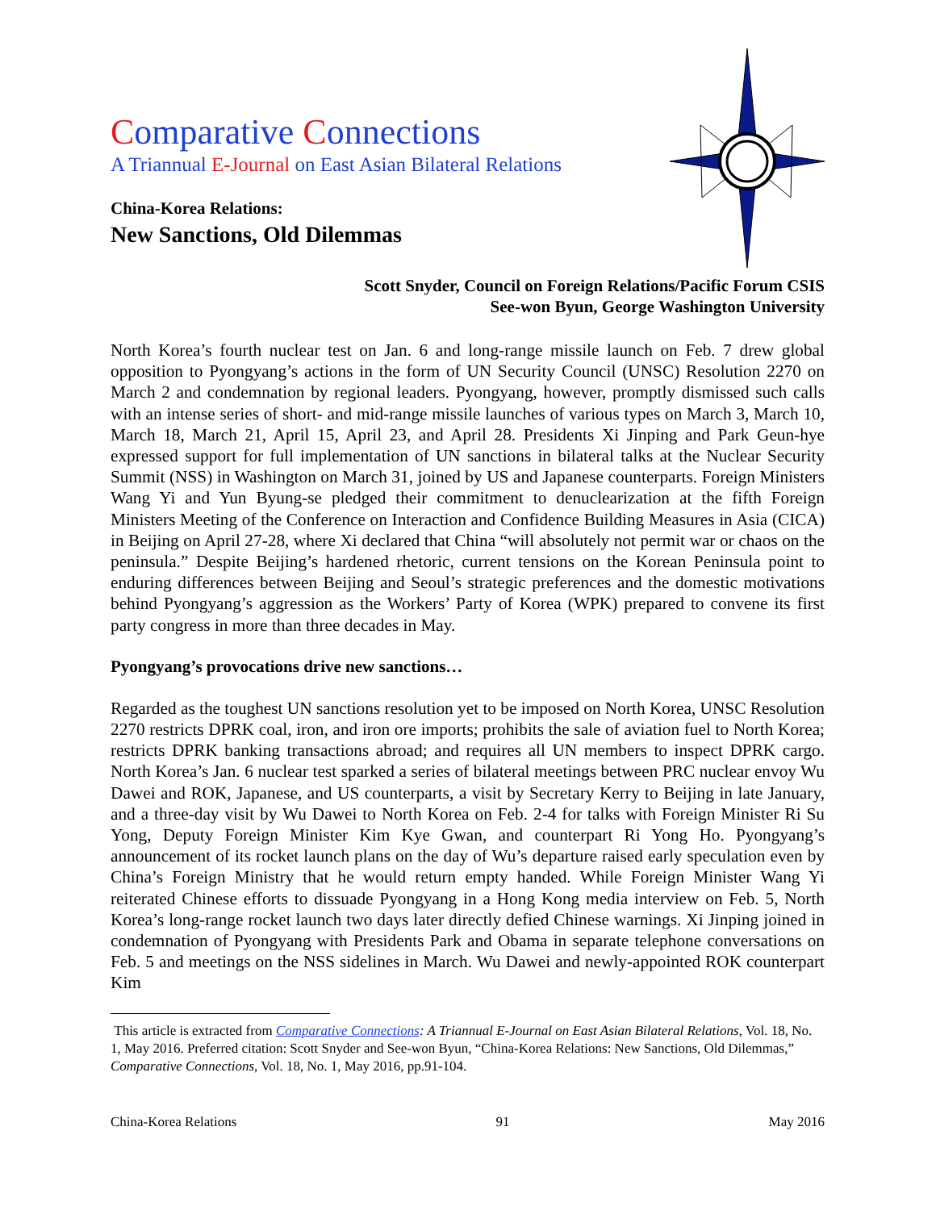Comparative Connections
A Triannual E-Journal on East Asian Bilateral Relations
China-Korea Relations:
New Sanctions, Old Dilemmas
Scott Snyder, Council on Foreign Relations/Pacific Forum CSIS
See-won Byun, George Washington University
North Korea’s fourth nuclear test on Jan. 6 and long-range missile launch on Feb. 7 drew global opposition to Pyongyang’s actions in the form of UN Security Council (UNSC) Resolution 2270 on March 2 and condemnation by regional leaders. Pyongyang, however, promptly dismissed such calls with an intense series of short- and mid-range missile launches of various types on March 3, March 10, March 18, March 21, April 15, April 23, and April 28. Presidents Xi Jinping and Park Geun-hye expressed support for full implementation of UN sanctions in bilateral talks at the Nuclear Security Summit (NSS) in Washington on March 31, joined by US and Japanese counterparts. Foreign Ministers Wang Yi and Yun Byung-se pledged their commitment to denuclearization at the fifth Foreign Ministers Meeting of the Conference on Interaction and Confidence Building Measures in Asia (CICA) in Beijing on April 27-28, where Xi declared that China “will absolutely not permit war or chaos on the peninsula.” Despite Beijing’s hardened rhetoric, current tensions on the Korean Peninsula point to enduring differences between Beijing and Seoul’s strategic preferences and the domestic motivations behind Pyongyang’s aggression as the Workers’ Party of Korea (WPK) prepared to convene its first party congress in more than three decades in May.
Pyongyang’s provocations drive new sanctions…
Regarded as the toughest UN sanctions resolution yet to be imposed on North Korea, UNSC Resolution 2270 restricts DPRK coal, iron, and iron ore imports; prohibits the sale of aviation fuel to North Korea; restricts DPRK banking transactions abroad; and requires all UN members to inspect DPRK cargo. North Korea’s Jan. 6 nuclear test sparked a series of bilateral meetings between PRC nuclear envoy Wu Dawei and ROK, Japanese, and US counterparts, a visit by Secretary Kerry to Beijing in late January, and a three-day visit by Wu Dawei to North Korea on Feb. 2-4 for talks with Foreign Minister Ri Su Yong, Deputy Foreign Minister Kim Kye Gwan, and counterpart Ri Yong Ho. Pyongyang’s announcement of its rocket launch plans on the day of Wu’s departure raised early speculation even by China’s Foreign Ministry that he would return empty handed. While Foreign Minister Wang Yi reiterated Chinese efforts to dissuade Pyongyang in a Hong Kong media interview on Feb. 5, North Korea’s long-range rocket launch two days later directly defied Chinese warnings. Xi Jinping joined in condemnation of Pyongyang with Presidents Park and Obama in separate telephone conversations on Feb. 5 and meetings on the NSS sidelines in March. Wu Dawei and newly-appointed ROK counterpart Kim
This article is extracted from Comparative Connections: A Triannual E-Journal on East Asian Bilateral Relations, Vol. 18, No. 1, May 2016. Preferred citation: Scott Snyder and See-won Byun, “China-Korea Relations: New Sanctions, Old Dilemmas,” Comparative Connections, Vol. 18, No. 1, May 2016, pp.91-104.
China-Korea Relations 91 May 2016